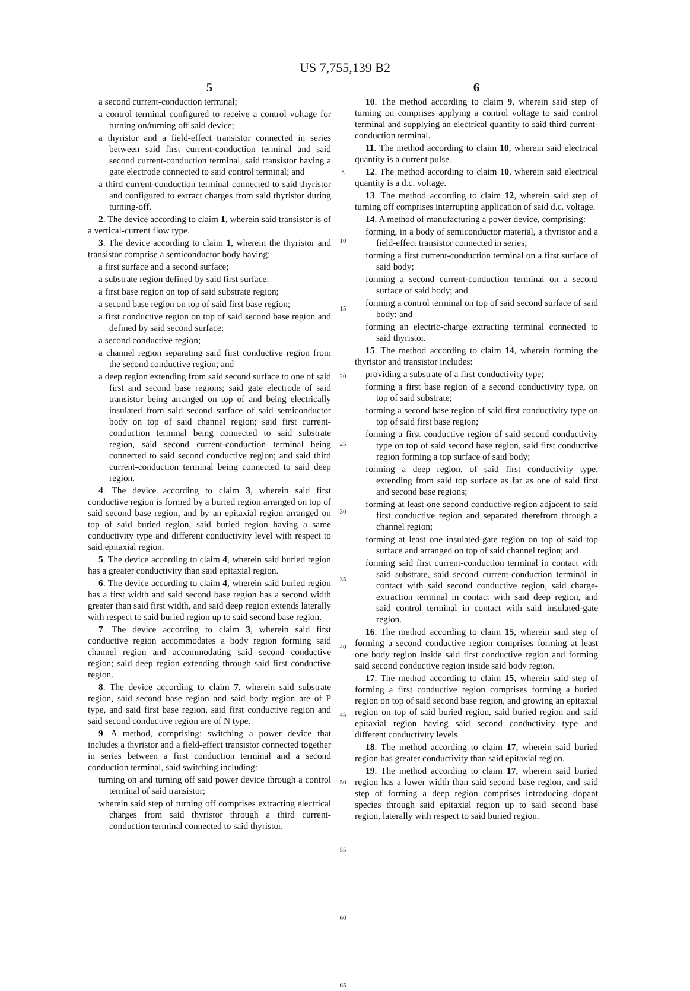US 7,755,139 B2
5
a second current-conduction terminal;
a control terminal configured to receive a control voltage for turning on/turning off said device;
a thyristor and a field-effect transistor connected in series between said first current-conduction terminal and said second current-conduction terminal, said transistor having a gate electrode connected to said control terminal; and
a third current-conduction terminal connected to said thyristor and configured to extract charges from said thyristor during turning-off.
2. The device according to claim 1, wherein said transistor is of a vertical-current flow type.
3. The device according to claim 1, wherein the thyristor and transistor comprise a semiconductor body having:
a first surface and a second surface;
a substrate region defined by said first surface:
a first base region on top of said substrate region;
a second base region on top of said first base region;
a first conductive region on top of said second base region and defined by said second surface;
a second conductive region;
a channel region separating said first conductive region from the second conductive region; and
a deep region extending from said second surface to one of said first and second base regions; said gate electrode of said transistor being arranged on top of and being electrically insulated from said second surface of said semiconductor body on top of said channel region; said first current-conduction terminal being connected to said substrate region, said second current-conduction terminal being connected to said second conductive region; and said third current-conduction terminal being connected to said deep region.
4. The device according to claim 3, wherein said first conductive region is formed by a buried region arranged on top of said second base region, and by an epitaxial region arranged on top of said buried region, said buried region having a same conductivity type and different conductivity level with respect to said epitaxial region.
5. The device according to claim 4, wherein said buried region has a greater conductivity than said epitaxial region.
6. The device according to claim 4, wherein said buried region has a first width and said second base region has a second width greater than said first width, and said deep region extends laterally with respect to said buried region up to said second base region.
7. The device according to claim 3, wherein said first conductive region accommodates a body region forming said channel region and accommodating said second conductive region; said deep region extending through said first conductive region.
8. The device according to claim 7, wherein said substrate region, said second base region and said body region are of P type, and said first base region, said first conductive region and said second conductive region are of N type.
9. A method, comprising: switching a power device that includes a thyristor and a field-effect transistor connected together in series between a first conduction terminal and a second conduction terminal, said switching including:
turning on and turning off said power device through a control terminal of said transistor;
wherein said step of turning off comprises extracting electrical charges from said thyristor through a third current-conduction terminal connected to said thyristor.
5
10
15
20
25
30
35
40
45
50
55
60
65
6
10. The method according to claim 9, wherein said step of turning on comprises applying a control voltage to said control terminal and supplying an electrical quantity to said third current-conduction terminal.
11. The method according to claim 10, wherein said electrical quantity is a current pulse.
12. The method according to claim 10, wherein said electrical quantity is a d.c. voltage.
13. The method according to claim 12, wherein said step of turning off comprises interrupting application of said d.c. voltage.
14. A method of manufacturing a power device, comprising:
forming, in a body of semiconductor material, a thyristor and a field-effect transistor connected in series;
forming a first current-conduction terminal on a first surface of said body;
forming a second current-conduction terminal on a second surface of said body; and
forming a control terminal on top of said second surface of said body; and
forming an electric-charge extracting terminal connected to said thyristor.
15. The method according to claim 14, wherein forming the thyristor and transistor includes:
providing a substrate of a first conductivity type;
forming a first base region of a second conductivity type, on top of said substrate;
forming a second base region of said first conductivity type on top of said first base region;
forming a first conductive region of said second conductivity type on top of said second base region, said first conductive region forming a top surface of said body;
forming a deep region, of said first conductivity type, extending from said top surface as far as one of said first and second base regions;
forming at least one second conductive region adjacent to said first conductive region and separated therefrom through a channel region;
forming at least one insulated-gate region on top of said top surface and arranged on top of said channel region; and
forming said first current-conduction terminal in contact with said substrate, said second current-conduction terminal in contact with said second conductive region, said charge-extraction terminal in contact with said deep region, and said control terminal in contact with said insulated-gate region.
16. The method according to claim 15, wherein said step of forming a second conductive region comprises forming at least one body region inside said first conductive region and forming said second conductive region inside said body region.
17. The method according to claim 15, wherein said step of forming a first conductive region comprises forming a buried region on top of said second base region, and growing an epitaxial region on top of said buried region, said buried region and said epitaxial region having said second conductivity type and different conductivity levels.
18. The method according to claim 17, wherein said buried region has greater conductivity than said epitaxial region.
19. The method according to claim 17, wherein said buried region has a lower width than said second base region, and said step of forming a deep region comprises introducing dopant species through said epitaxial region up to said second base region, laterally with respect to said buried region.